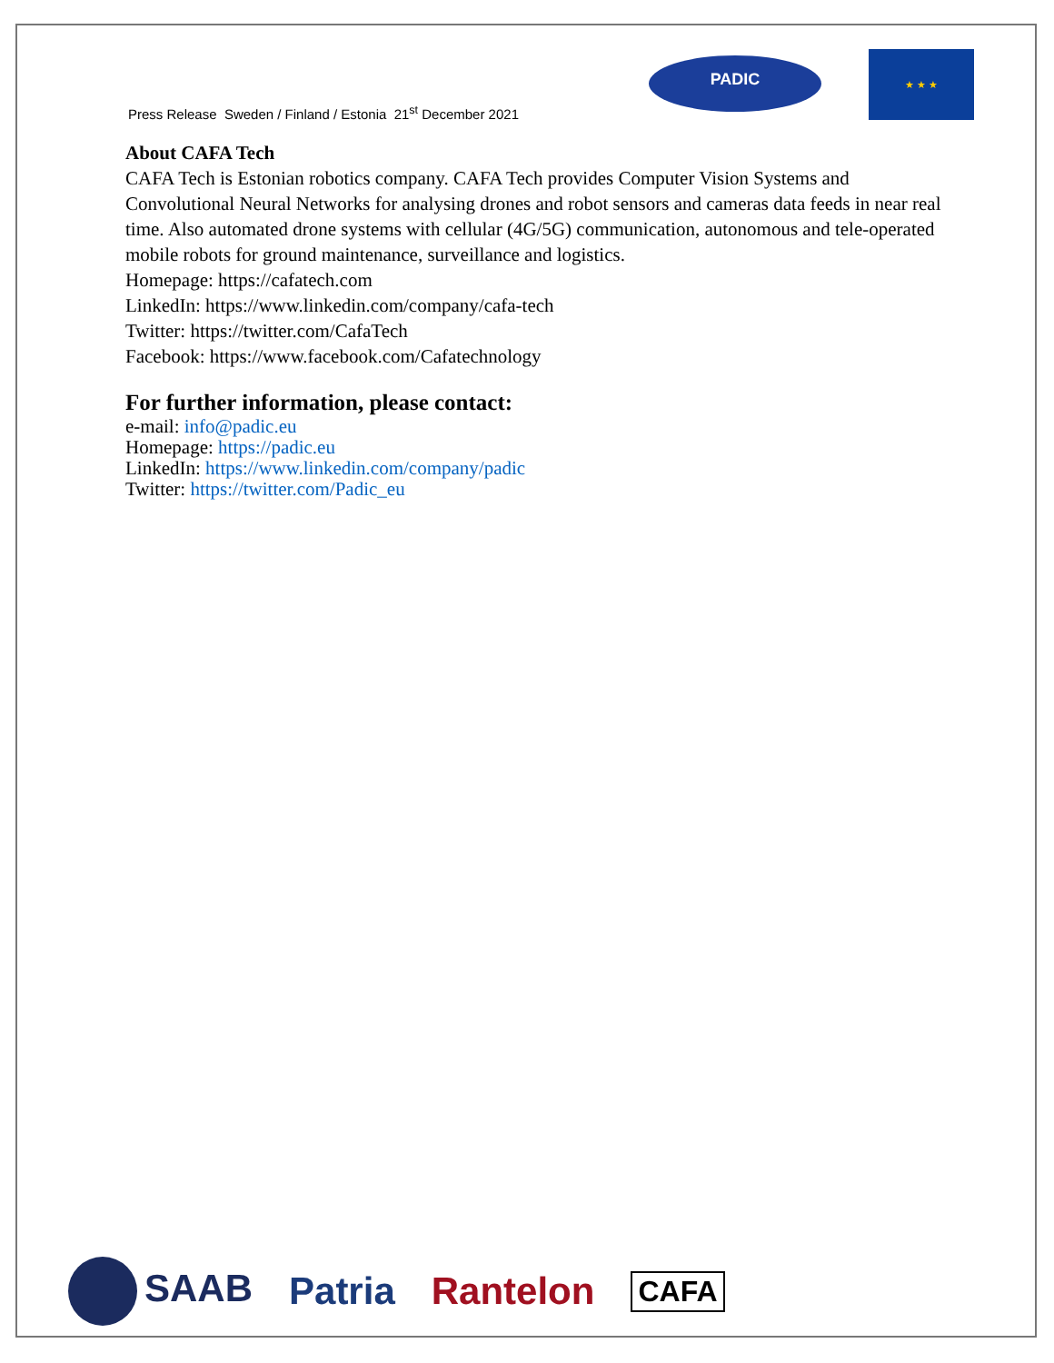Press Release Sweden / Finland / Estonia 21<sup>st</sup> December 2021
PADIC
★ ★ ★
About CAFA Tech
CAFA Tech is Estonian robotics company. CAFA Tech provides Computer Vision Systems and Convolutional Neural Networks for analysing drones and robot sensors and cameras data feeds in near real time. Also automated drone systems with cellular (4G/5G) communication, autonomous and tele-operated mobile robots for ground maintenance, surveillance and logistics.
Homepage: https://cafatech.com
LinkedIn: https://www.linkedin.com/company/cafa-tech
Twitter: https://twitter.com/CafaTech
Facebook: https://www.facebook.com/Cafatechnology
For further information, please contact:
e-mail: info@padic.eu
Homepage: https://padic.eu
LinkedIn: https://www.linkedin.com/company/padic
Twitter: https://twitter.com/Padic_eu
SAAB Patria Rantelon CAFA